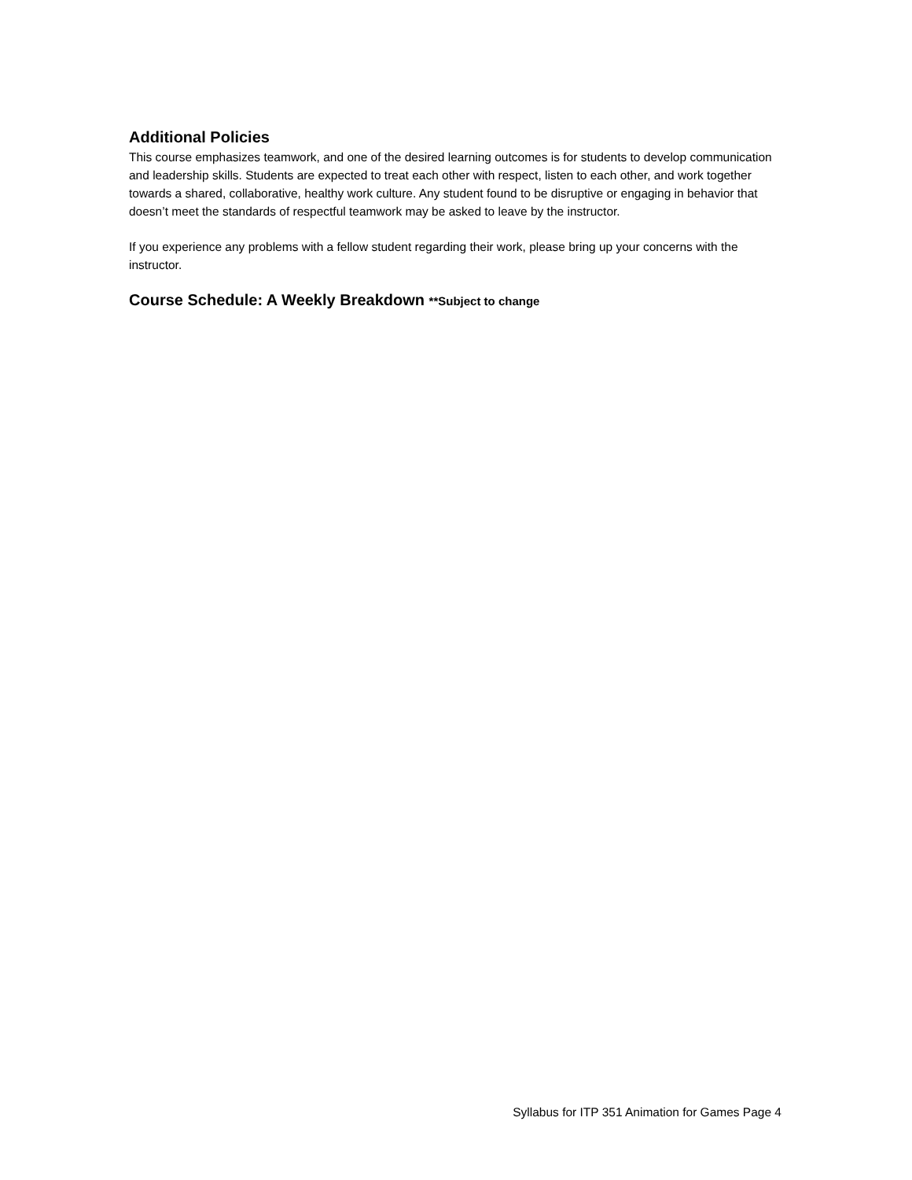Additional Policies
This course emphasizes teamwork, and one of the desired learning outcomes is for students to develop communication and leadership skills. Students are expected to treat each other with respect, listen to each other, and work together towards a shared, collaborative, healthy work culture. Any student found to be disruptive or engaging in behavior that doesn’t meet the standards of respectful teamwork may be asked to leave by the instructor.
If you experience any problems with a fellow student regarding their work, please bring up your concerns with the instructor.
Course Schedule: A Weekly Breakdown **Subject to change
Syllabus for ITP 351 Animation for Games Page 4